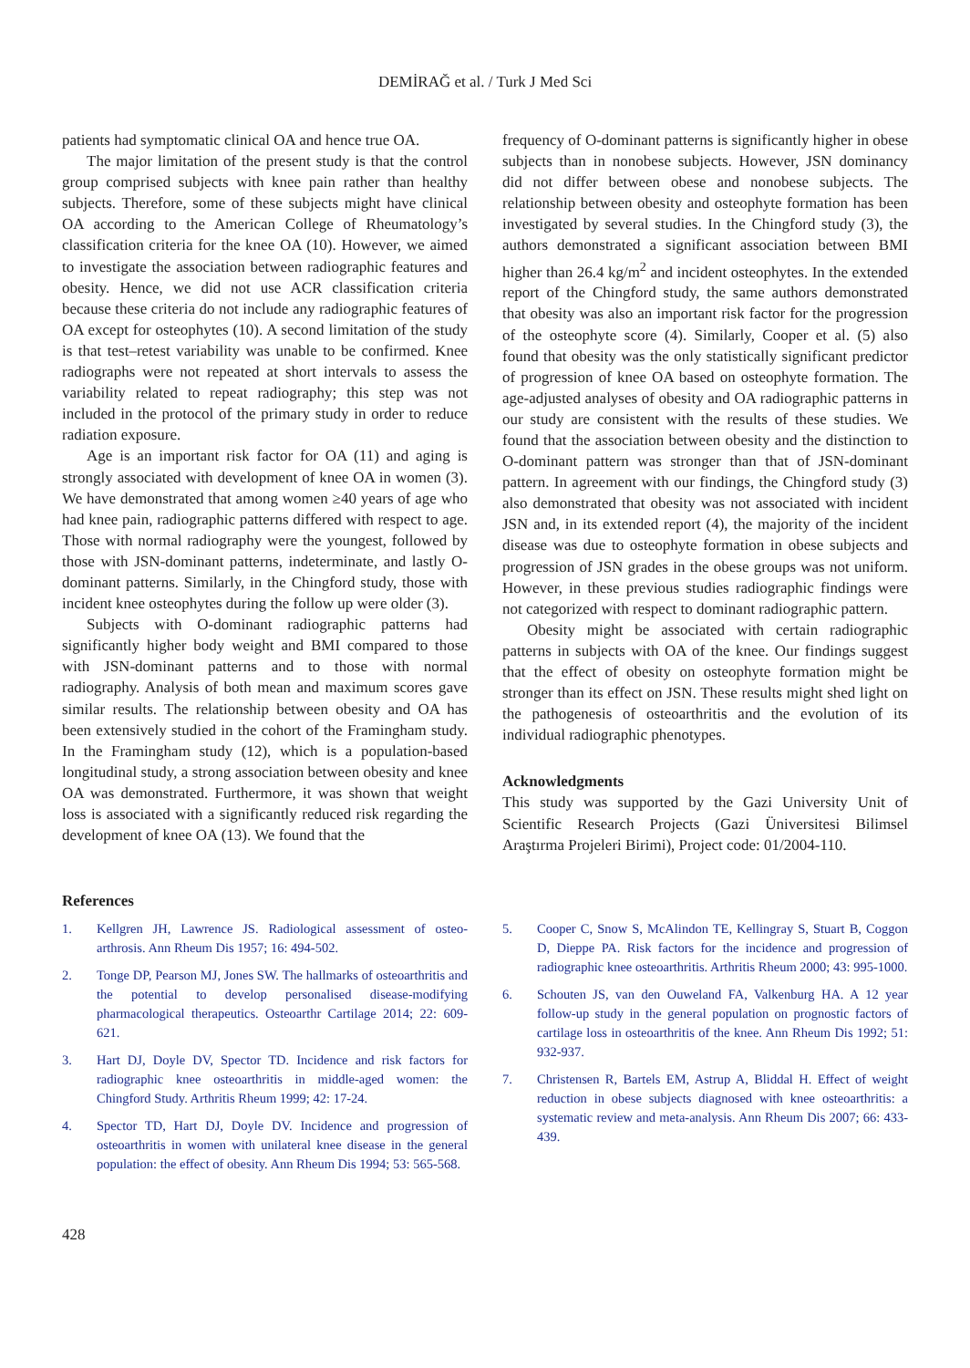DEMİRAĞ et al. / Turk J Med Sci
patients had symptomatic clinical OA and hence true OA.
The major limitation of the present study is that the control group comprised subjects with knee pain rather than healthy subjects. Therefore, some of these subjects might have clinical OA according to the American College of Rheumatology’s classification criteria for the knee OA (10). However, we aimed to investigate the association between radiographic features and obesity. Hence, we did not use ACR classification criteria because these criteria do not include any radiographic features of OA except for osteophytes (10). A second limitation of the study is that test–retest variability was unable to be confirmed. Knee radiographs were not repeated at short intervals to assess the variability related to repeat radiography; this step was not included in the protocol of the primary study in order to reduce radiation exposure.
Age is an important risk factor for OA (11) and aging is strongly associated with development of knee OA in women (3). We have demonstrated that among women ≥40 years of age who had knee pain, radiographic patterns differed with respect to age. Those with normal radiography were the youngest, followed by those with JSN-dominant patterns, indeterminate, and lastly O-dominant patterns. Similarly, in the Chingford study, those with incident knee osteophytes during the follow up were older (3).
Subjects with O-dominant radiographic patterns had significantly higher body weight and BMI compared to those with JSN-dominant patterns and to those with normal radiography. Analysis of both mean and maximum scores gave similar results. The relationship between obesity and OA has been extensively studied in the cohort of the Framingham study. In the Framingham study (12), which is a population-based longitudinal study, a strong association between obesity and knee OA was demonstrated. Furthermore, it was shown that weight loss is associated with a significantly reduced risk regarding the development of knee OA (13). We found that the
frequency of O-dominant patterns is significantly higher in obese subjects than in nonobese subjects. However, JSN dominancy did not differ between obese and nonobese subjects. The relationship between obesity and osteophyte formation has been investigated by several studies. In the Chingford study (3), the authors demonstrated a significant association between BMI higher than 26.4 kg/m<sup>2</sup> and incident osteophytes. In the extended report of the Chingford study, the same authors demonstrated that obesity was also an important risk factor for the progression of the osteophyte score (4). Similarly, Cooper et al. (5) also found that obesity was the only statistically significant predictor of progression of knee OA based on osteophyte formation. The age-adjusted analyses of obesity and OA radiographic patterns in our study are consistent with the results of these studies. We found that the association between obesity and the distinction to O-dominant pattern was stronger than that of JSN-dominant pattern. In agreement with our findings, the Chingford study (3) also demonstrated that obesity was not associated with incident JSN and, in its extended report (4), the majority of the incident disease was due to osteophyte formation in obese subjects and progression of JSN grades in the obese groups was not uniform. However, in these previous studies radiographic findings were not categorized with respect to dominant radiographic pattern.
Obesity might be associated with certain radiographic patterns in subjects with OA of the knee. Our findings suggest that the effect of obesity on osteophyte formation might be stronger than its effect on JSN. These results might shed light on the pathogenesis of osteoarthritis and the evolution of its individual radiographic phenotypes.
Acknowledgments
This study was supported by the Gazi University Unit of Scientific Research Projects (Gazi Üniversitesi Bilimsel Araştırma Projeleri Birimi), Project code: 01/2004-110.
References
1. Kellgren JH, Lawrence JS. Radiological assessment of osteo-arthrosis. Ann Rheum Dis 1957; 16: 494-502.
2. Tonge DP, Pearson MJ, Jones SW. The hallmarks of osteoarthritis and the potential to develop personalised disease-modifying pharmacological therapeutics. Osteoarthr Cartilage 2014; 22: 609-621.
3. Hart DJ, Doyle DV, Spector TD. Incidence and risk factors for radiographic knee osteoarthritis in middle-aged women: the Chingford Study. Arthritis Rheum 1999; 42: 17-24.
4. Spector TD, Hart DJ, Doyle DV. Incidence and progression of osteoarthritis in women with unilateral knee disease in the general population: the effect of obesity. Ann Rheum Dis 1994; 53: 565-568.
5. Cooper C, Snow S, McAlindon TE, Kellingray S, Stuart B, Coggon D, Dieppe PA. Risk factors for the incidence and progression of radiographic knee osteoarthritis. Arthritis Rheum 2000; 43: 995-1000.
6. Schouten JS, van den Ouweland FA, Valkenburg HA. A 12 year follow-up study in the general population on prognostic factors of cartilage loss in osteoarthritis of the knee. Ann Rheum Dis 1992; 51: 932-937.
7. Christensen R, Bartels EM, Astrup A, Bliddal H. Effect of weight reduction in obese subjects diagnosed with knee osteoarthritis: a systematic review and meta-analysis. Ann Rheum Dis 2007; 66: 433-439.
428